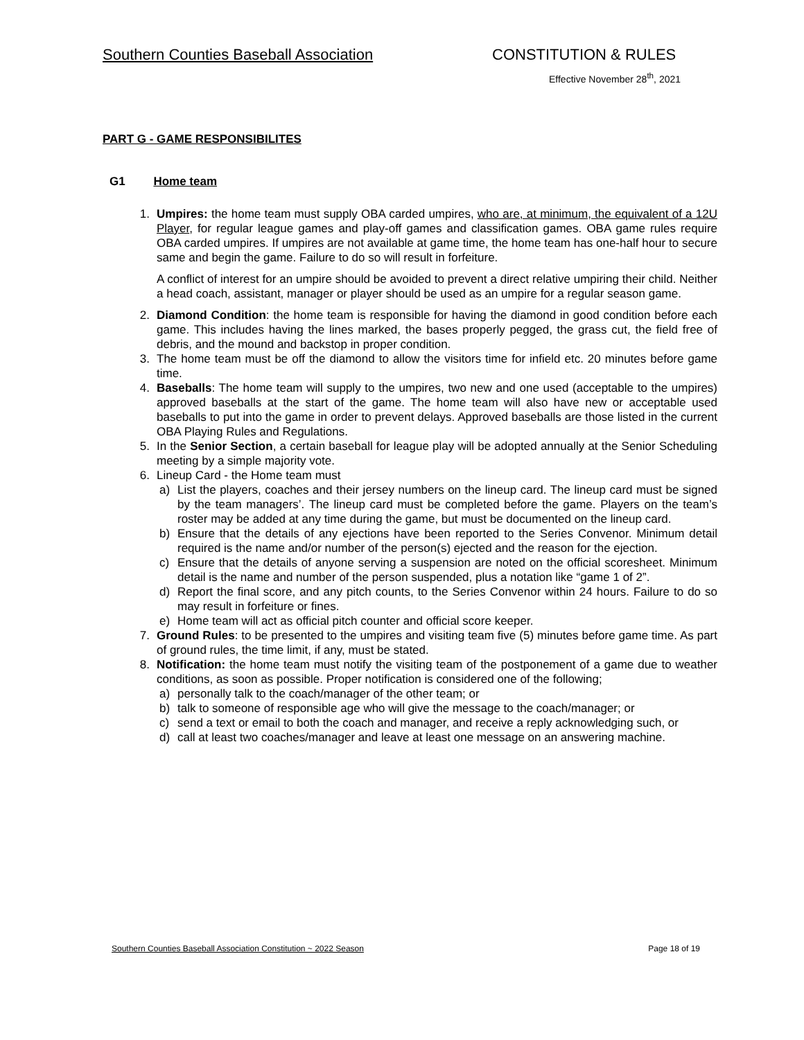Southern Counties Baseball Association CONSTITUTION & RULES
Effective November 28<sup>th</sup>, 2021
PART G - GAME RESPONSIBILITES
G1 Home team
1. Umpires: the home team must supply OBA carded umpires, who are, at minimum, the equivalent of a 12U Player, for regular league games and play-off games and classification games. OBA game rules require OBA carded umpires. If umpires are not available at game time, the home team has one-half hour to secure same and begin the game. Failure to do so will result in forfeiture.
A conflict of interest for an umpire should be avoided to prevent a direct relative umpiring their child. Neither a head coach, assistant, manager or player should be used as an umpire for a regular season game.
2. Diamond Condition: the home team is responsible for having the diamond in good condition before each game. This includes having the lines marked, the bases properly pegged, the grass cut, the field free of debris, and the mound and backstop in proper condition.
3. The home team must be off the diamond to allow the visitors time for infield etc. 20 minutes before game time.
4. Baseballs: The home team will supply to the umpires, two new and one used (acceptable to the umpires) approved baseballs at the start of the game. The home team will also have new or acceptable used baseballs to put into the game in order to prevent delays. Approved baseballs are those listed in the current OBA Playing Rules and Regulations.
5. In the Senior Section, a certain baseball for league play will be adopted annually at the Senior Scheduling meeting by a simple majority vote.
6. Lineup Card - the Home team must
a) List the players, coaches and their jersey numbers on the lineup card. The lineup card must be signed by the team managers’. The lineup card must be completed before the game. Players on the team’s roster may be added at any time during the game, but must be documented on the lineup card.
b) Ensure that the details of any ejections have been reported to the Series Convenor. Minimum detail required is the name and/or number of the person(s) ejected and the reason for the ejection.
c) Ensure that the details of anyone serving a suspension are noted on the official scoresheet. Minimum detail is the name and number of the person suspended, plus a notation like “game 1 of 2”.
d) Report the final score, and any pitch counts, to the Series Convenor within 24 hours. Failure to do so may result in forfeiture or fines.
e) Home team will act as official pitch counter and official score keeper.
7. Ground Rules: to be presented to the umpires and visiting team five (5) minutes before game time. As part of ground rules, the time limit, if any, must be stated.
8. Notification: the home team must notify the visiting team of the postponement of a game due to weather conditions, as soon as possible. Proper notification is considered one of the following;
a) personally talk to the coach/manager of the other team; or
b) talk to someone of responsible age who will give the message to the coach/manager; or
c) send a text or email to both the coach and manager, and receive a reply acknowledging such, or
d) call at least two coaches/manager and leave at least one message on an answering machine.
Southern Counties Baseball Association Constitution ~ 2022 Season Page 18 of 19